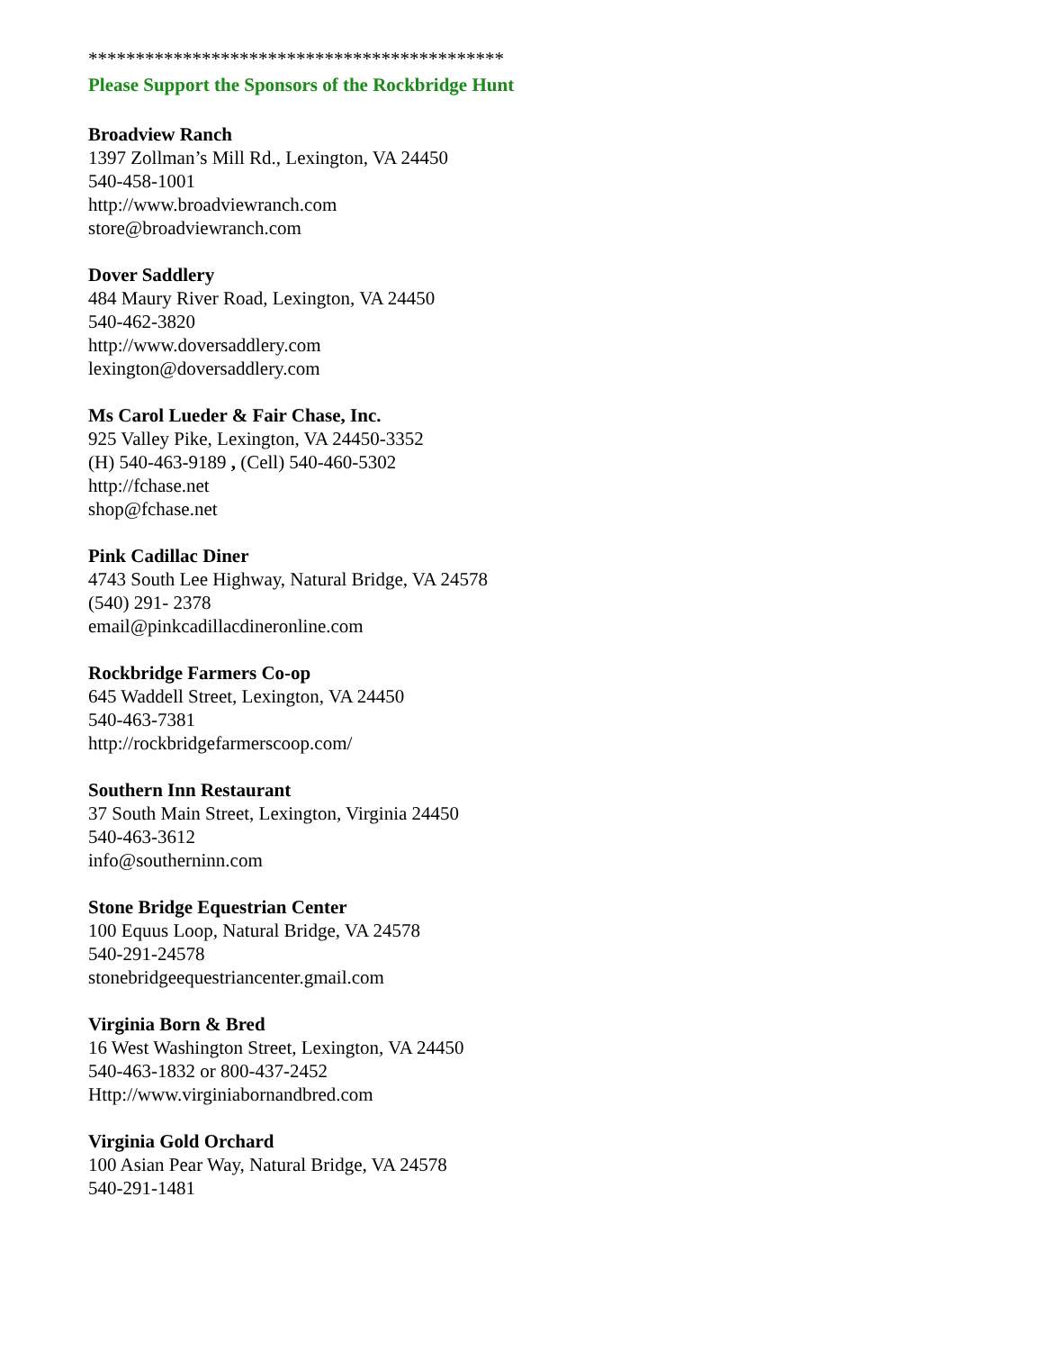********************************************
Please Support the Sponsors of the Rockbridge Hunt
Broadview Ranch
1397 Zollman’s Mill Rd., Lexington, VA 24450
540-458-1001
http://www.broadviewranch.com
store@broadviewranch.com
Dover Saddlery
484 Maury River Road, Lexington, VA 24450
540-462-3820
http://www.doversaddlery.com
lexington@doversaddlery.com
Ms Carol Lueder & Fair Chase, Inc.
925 Valley Pike, Lexington, VA 24450-3352
(H) 540-463-9189 , (Cell) 540-460-5302
http://fchase.net
shop@fchase.net
Pink Cadillac Diner
4743 South Lee Highway, Natural Bridge, VA 24578
(540) 291- 2378
email@pinkcadillacdineronline.com
Rockbridge Farmers Co-op
645 Waddell Street, Lexington, VA 24450
540-463-7381
http://rockbridgefarmerscoop.com/
Southern Inn Restaurant
37 South Main Street, Lexington, Virginia 24450
540-463-3612
info@southerninn.com
Stone Bridge Equestrian Center
100 Equus Loop, Natural Bridge, VA 24578
540-291-24578
stonebridgeequestriancenter.gmail.com
Virginia Born & Bred
16 West Washington Street, Lexington, VA 24450
540-463-1832 or 800-437-2452
Http://www.virginiabornandbred.com
Virginia Gold Orchard
100 Asian Pear Way, Natural Bridge, VA 24578
540-291-1481